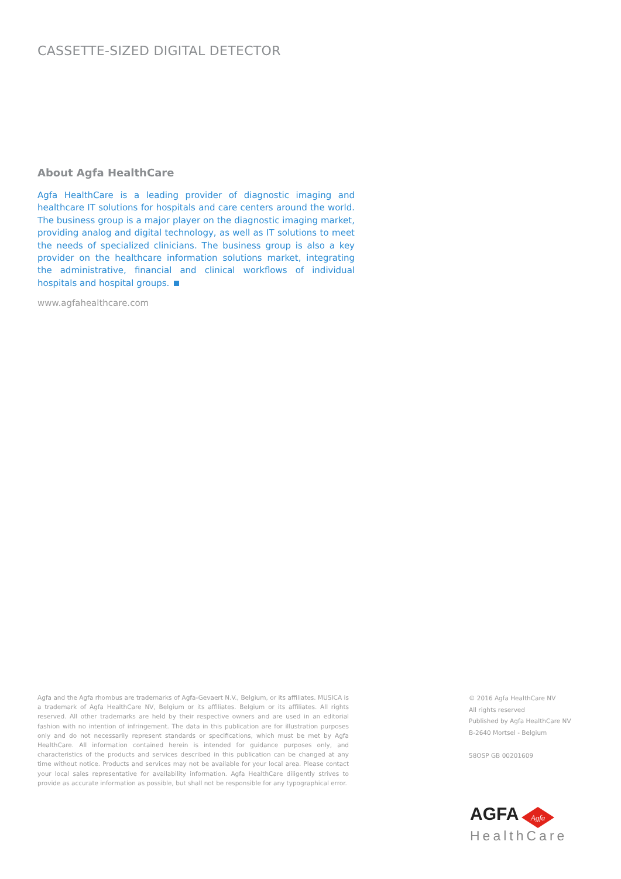CASSETTE-SIZED DIGITAL DETECTOR
About Agfa HealthCare
Agfa HealthCare is a leading provider of diagnostic imaging and healthcare IT solutions for hospitals and care centers around the world. The business group is a major player on the diagnostic imaging market, providing analog and digital technology, as well as IT solutions to meet the needs of specialized clinicians. The business group is also a key provider on the healthcare information solutions market, integrating the administrative, financial and clinical workflows of individual hospitals and hospital groups.
www.agfahealthcare.com
Agfa and the Agfa rhombus are trademarks of Agfa-Gevaert N.V., Belgium, or its affiliates. MUSICA is a trademark of Agfa HealthCare NV, Belgium or its affiliates. Belgium or its affiliates. All rights reserved. All other trademarks are held by their respective owners and are used in an editorial fashion with no intention of infringement. The data in this publication are for illustration purposes only and do not necessarily represent standards or specifications, which must be met by Agfa HealthCare. All information contained herein is intended for guidance purposes only, and characteristics of the products and services described in this publication can be changed at any time without notice. Products and services may not be available for your local area. Please contact your local sales representative for availability information. Agfa HealthCare diligently strives to provide as accurate information as possible, but shall not be responsible for any typographical error.
© 2016 Agfa HealthCare NV
All rights reserved
Published by Agfa HealthCare NV
B-2640 Mortsel - Belgium
58OSP GB 00201609
AGFA
Agfa
HealthCare